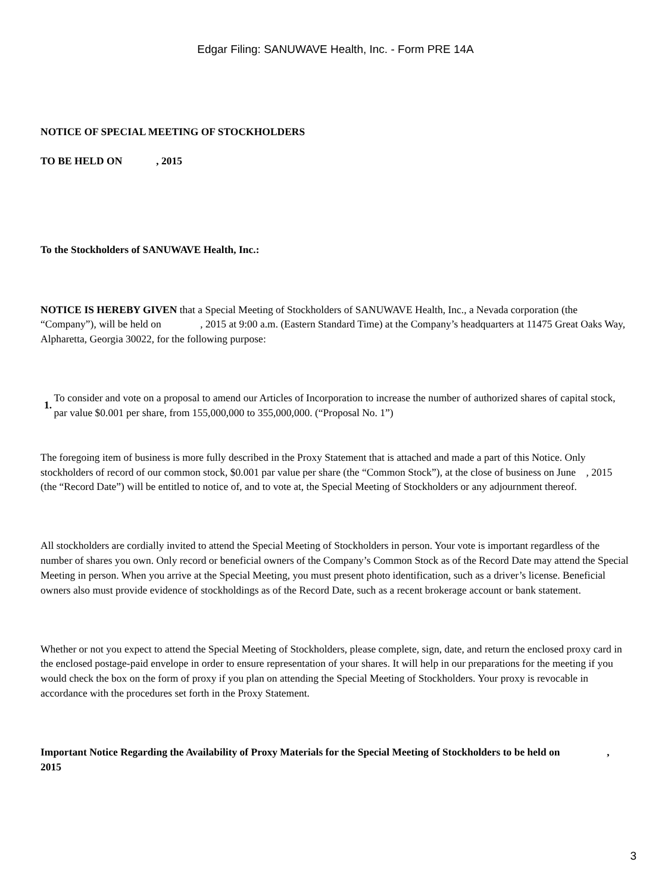Edgar Filing: SANUWAVE Health, Inc. - Form PRE 14A
NOTICE OF SPECIAL MEETING OF STOCKHOLDERS
TO BE HELD ON , 2015
To the Stockholders of SANUWAVE Health, Inc.:
NOTICE IS HEREBY GIVEN that a Special Meeting of Stockholders of SANUWAVE Health, Inc., a Nevada corporation (the “Company”), will be held on , 2015 at 9:00 a.m. (Eastern Standard Time) at the Company’s headquarters at 11475 Great Oaks Way, Alpharetta, Georgia 30022, for the following purpose:
1. To consider and vote on a proposal to amend our Articles of Incorporation to increase the number of authorized shares of capital stock, par value $0.001 per share, from 155,000,000 to 355,000,000. (“Proposal No. 1”)
The foregoing item of business is more fully described in the Proxy Statement that is attached and made a part of this Notice. Only stockholders of record of our common stock, $0.001 par value per share (the “Common Stock”), at the close of business on June , 2015 (the “Record Date”) will be entitled to notice of, and to vote at, the Special Meeting of Stockholders or any adjournment thereof.
All stockholders are cordially invited to attend the Special Meeting of Stockholders in person. Your vote is important regardless of the number of shares you own. Only record or beneficial owners of the Company’s Common Stock as of the Record Date may attend the Special Meeting in person. When you arrive at the Special Meeting, you must present photo identification, such as a driver’s license. Beneficial owners also must provide evidence of stockholdings as of the Record Date, such as a recent brokerage account or bank statement.
Whether or not you expect to attend the Special Meeting of Stockholders, please complete, sign, date, and return the enclosed proxy card in the enclosed postage-paid envelope in order to ensure representation of your shares. It will help in our preparations for the meeting if you would check the box on the form of proxy if you plan on attending the Special Meeting of Stockholders. Your proxy is revocable in accordance with the procedures set forth in the Proxy Statement.
Important Notice Regarding the Availability of Proxy Materials for the Special Meeting of Stockholders to be held on , 2015
3